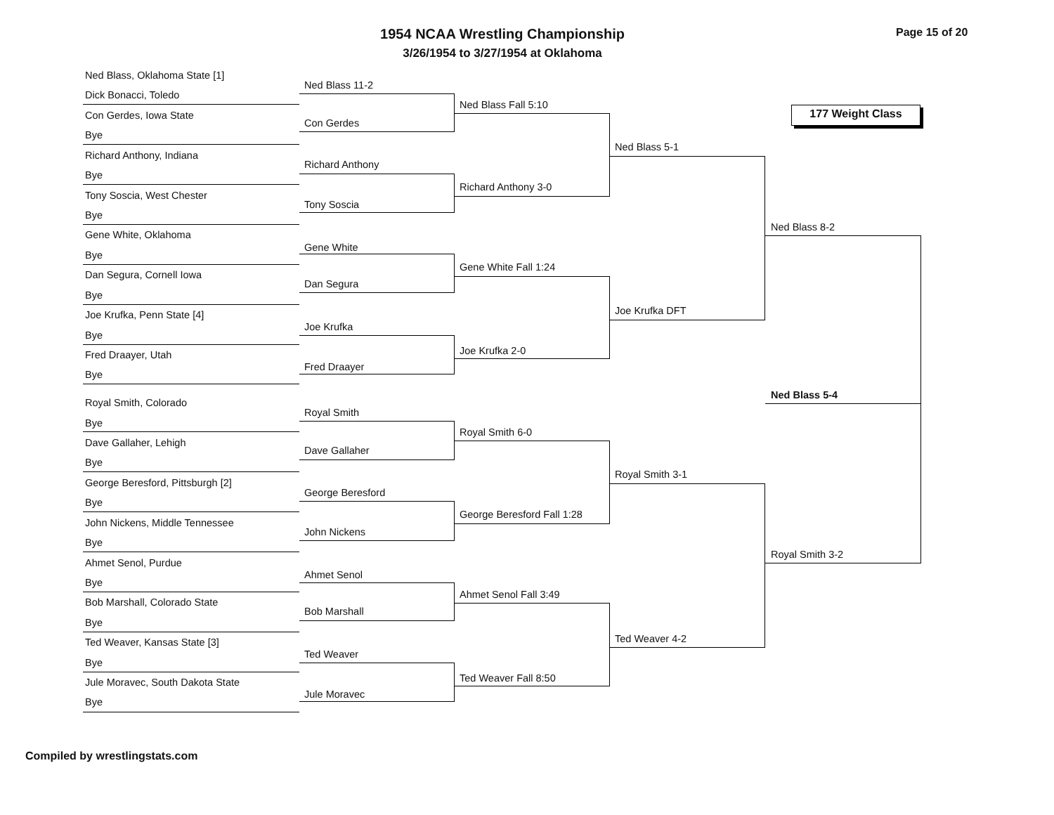1954 NCAA Wrestling Championship
3/26/1954 to 3/27/1954 at Oklahoma
Page 15 of 20
177 Weight Class
Ned Blass, Oklahoma State [1]
Dick Bonacci, Toledo
Con Gerdes, Iowa State
Bye
Richard Anthony, Indiana
Bye
Tony Soscia, West Chester
Bye
Gene White, Oklahoma
Bye
Dan Segura, Cornell Iowa
Bye
Joe Krufka, Penn State [4]
Bye
Fred Draayer, Utah
Bye
Royal Smith, Colorado
Bye
Dave Gallaher, Lehigh
Bye
George Beresford, Pittsburgh [2]
Bye
John Nickens, Middle Tennessee
Bye
Ahmet Senol, Purdue
Bye
Bob Marshall, Colorado State
Bye
Ted Weaver, Kansas State [3]
Bye
Jule Moravec, South Dakota State
Bye
Ned Blass 11-2
Con Gerdes
Richard Anthony
Tony Soscia
Gene White
Dan Segura
Joe Krufka
Fred Draayer
Royal Smith
Dave Gallaher
George Beresford
John Nickens
Ahmet Senol
Bob Marshall
Ted Weaver
Jule Moravec
Ned Blass Fall 5:10
Richard Anthony 3-0
Gene White Fall 1:24
Joe Krufka 2-0
Royal Smith 6-0
George Beresford Fall 1:28
Ahmet Senol Fall 3:49
Ted Weaver Fall 8:50
Ned Blass 5-1
Joe Krufka DFT
Royal Smith 3-1
Ted Weaver 4-2
Ned Blass 8-2
Ned Blass 5-4
Royal Smith 3-2
Compiled by wrestlingstats.com